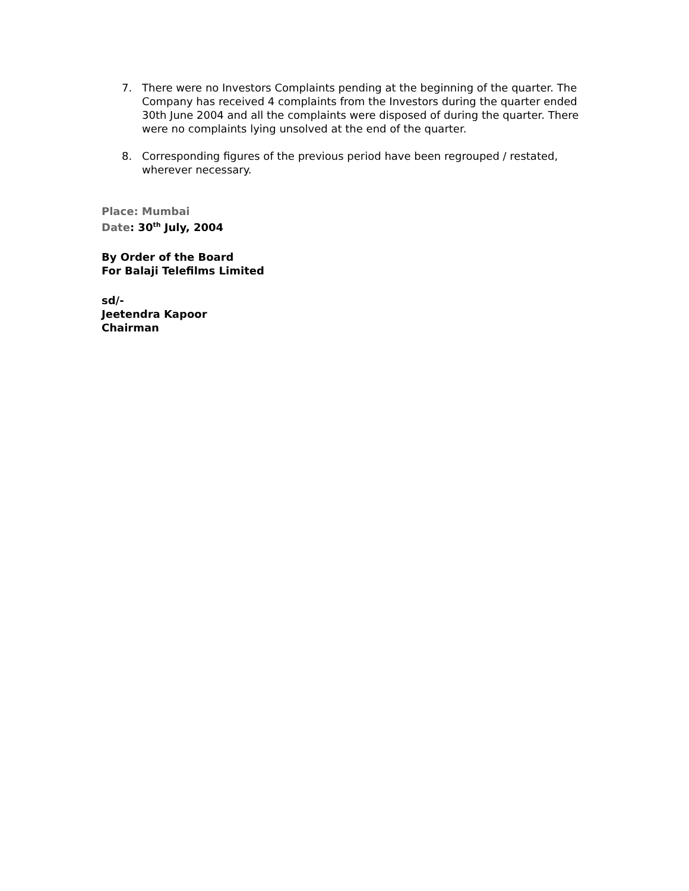7. There were no Investors Complaints pending at the beginning of the quarter. The Company has received 4 complaints from the Investors during the quarter ended 30th June 2004 and all the complaints were disposed of during the quarter. There were no complaints lying unsolved at the end of the quarter.
8. Corresponding figures of the previous period have been regrouped / restated, wherever necessary.
Place: Mumbai
Date: 30<sup>th</sup> July, 2004
By Order of the Board
For Balaji Telefilms Limited
sd/-
Jeetendra Kapoor
Chairman